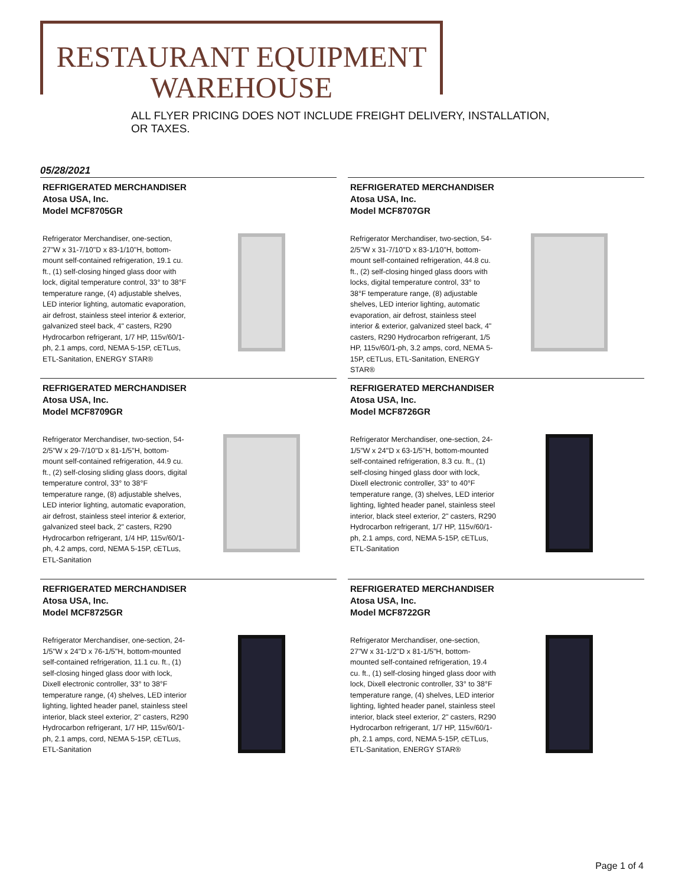RESTAURANT EQUIPMENT
WAREHOUSE
ALL FLYER PRICING DOES NOT INCLUDE FREIGHT DELIVERY, INSTALLATION, OR TAXES.
05/28/2021
REFRIGERATED MERCHANDISER
Atosa USA, Inc.
Model MCF8705GR
Refrigerator Merchandiser, one-section, 27"W x 31-7/10"D x 83-1/10"H, bottom-mount self-contained refrigeration, 19.1 cu. ft., (1) self-closing hinged glass door with lock, digital temperature control, 33° to 38°F temperature range, (4) adjustable shelves, LED interior lighting, automatic evaporation, air defrost, stainless steel interior & exterior, galvanized steel back, 4" casters, R290 Hydrocarbon refrigerant, 1/7 HP, 115v/60/1-ph, 2.1 amps, cord, NEMA 5-15P, cETLus, ETL-Sanitation, ENERGY STAR®
REFRIGERATED MERCHANDISER
Atosa USA, Inc.
Model MCF8707GR
Refrigerator Merchandiser, two-section, 54-2/5"W x 31-7/10"D x 83-1/10"H, bottom-mount self-contained refrigeration, 44.8 cu. ft., (2) self-closing hinged glass doors with locks, digital temperature control, 33° to 38°F temperature range, (8) adjustable shelves, LED interior lighting, automatic evaporation, air defrost, stainless steel interior & exterior, galvanized steel back, 4" casters, R290 Hydrocarbon refrigerant, 1/5 HP, 115v/60/1-ph, 3.2 amps, cord, NEMA 5-15P, cETLus, ETL-Sanitation, ENERGY STAR®
REFRIGERATED MERCHANDISER
Atosa USA, Inc.
Model MCF8709GR
Refrigerator Merchandiser, two-section, 54-2/5"W x 29-7/10"D x 81-1/5"H, bottom-mount self-contained refrigeration, 44.9 cu. ft., (2) self-closing sliding glass doors, digital temperature control, 33° to 38°F temperature range, (8) adjustable shelves, LED interior lighting, automatic evaporation, air defrost, stainless steel interior & exterior, galvanized steel back, 2" casters, R290 Hydrocarbon refrigerant, 1/4 HP, 115v/60/1-ph, 4.2 amps, cord, NEMA 5-15P, cETLus, ETL-Sanitation
REFRIGERATED MERCHANDISER
Atosa USA, Inc.
Model MCF8726GR
Refrigerator Merchandiser, one-section, 24-1/5"W x 24"D x 63-1/5"H, bottom-mounted self-contained refrigeration, 8.3 cu. ft., (1) self-closing hinged glass door with lock, Dixell electronic controller, 33° to 40°F temperature range, (3) shelves, LED interior lighting, lighted header panel, stainless steel interior, black steel exterior, 2" casters, R290 Hydrocarbon refrigerant, 1/7 HP, 115v/60/1-ph, 2.1 amps, cord, NEMA 5-15P, cETLus, ETL-Sanitation
REFRIGERATED MERCHANDISER
Atosa USA, Inc.
Model MCF8725GR
Refrigerator Merchandiser, one-section, 24-1/5"W x 24"D x 76-1/5"H, bottom-mounted self-contained refrigeration, 11.1 cu. ft., (1) self-closing hinged glass door with lock, Dixell electronic controller, 33° to 38°F temperature range, (4) shelves, LED interior lighting, lighted header panel, stainless steel interior, black steel exterior, 2" casters, R290 Hydrocarbon refrigerant, 1/7 HP, 115v/60/1-ph, 2.1 amps, cord, NEMA 5-15P, cETLus, ETL-Sanitation
REFRIGERATED MERCHANDISER
Atosa USA, Inc.
Model MCF8722GR
Refrigerator Merchandiser, one-section, 27"W x 31-1/2"D x 81-1/5"H, bottom-mounted self-contained refrigeration, 19.4 cu. ft., (1) self-closing hinged glass door with lock, Dixell electronic controller, 33° to 38°F temperature range, (4) shelves, LED interior lighting, lighted header panel, stainless steel interior, black steel exterior, 2" casters, R290 Hydrocarbon refrigerant, 1/7 HP, 115v/60/1-ph, 2.1 amps, cord, NEMA 5-15P, cETLus, ETL-Sanitation, ENERGY STAR®
Page 1 of 4